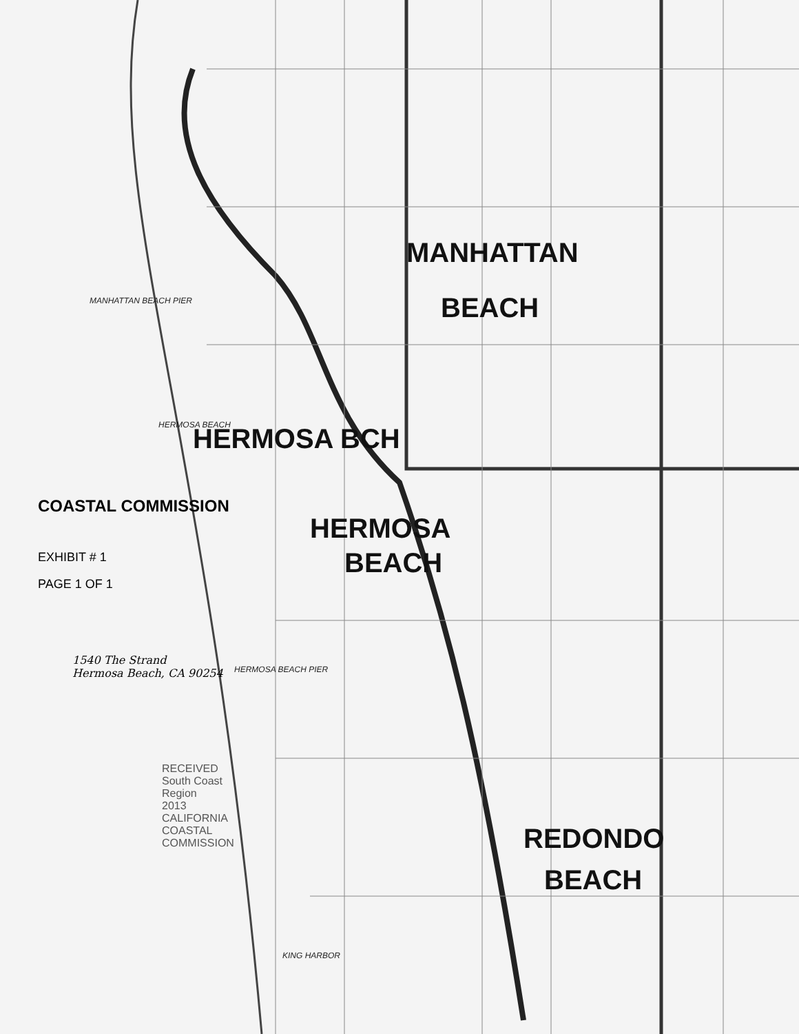MANHATTAN
BEACH
HERMOSA BCH
HERMOSA
BEACH
REDONDO
BEACH
MANHATTAN BEACH PIER
HERMOSA BEACH
HERMOSA BEACH PIER
KING HARBOR
COASTAL COMMISSION
EXHIBIT # 1
PAGE 1 OF 1
1540 The Strand
Hermosa Beach, CA 90254
RECEIVED
South Coast Region
2013
CALIFORNIA COASTAL COMMISSION